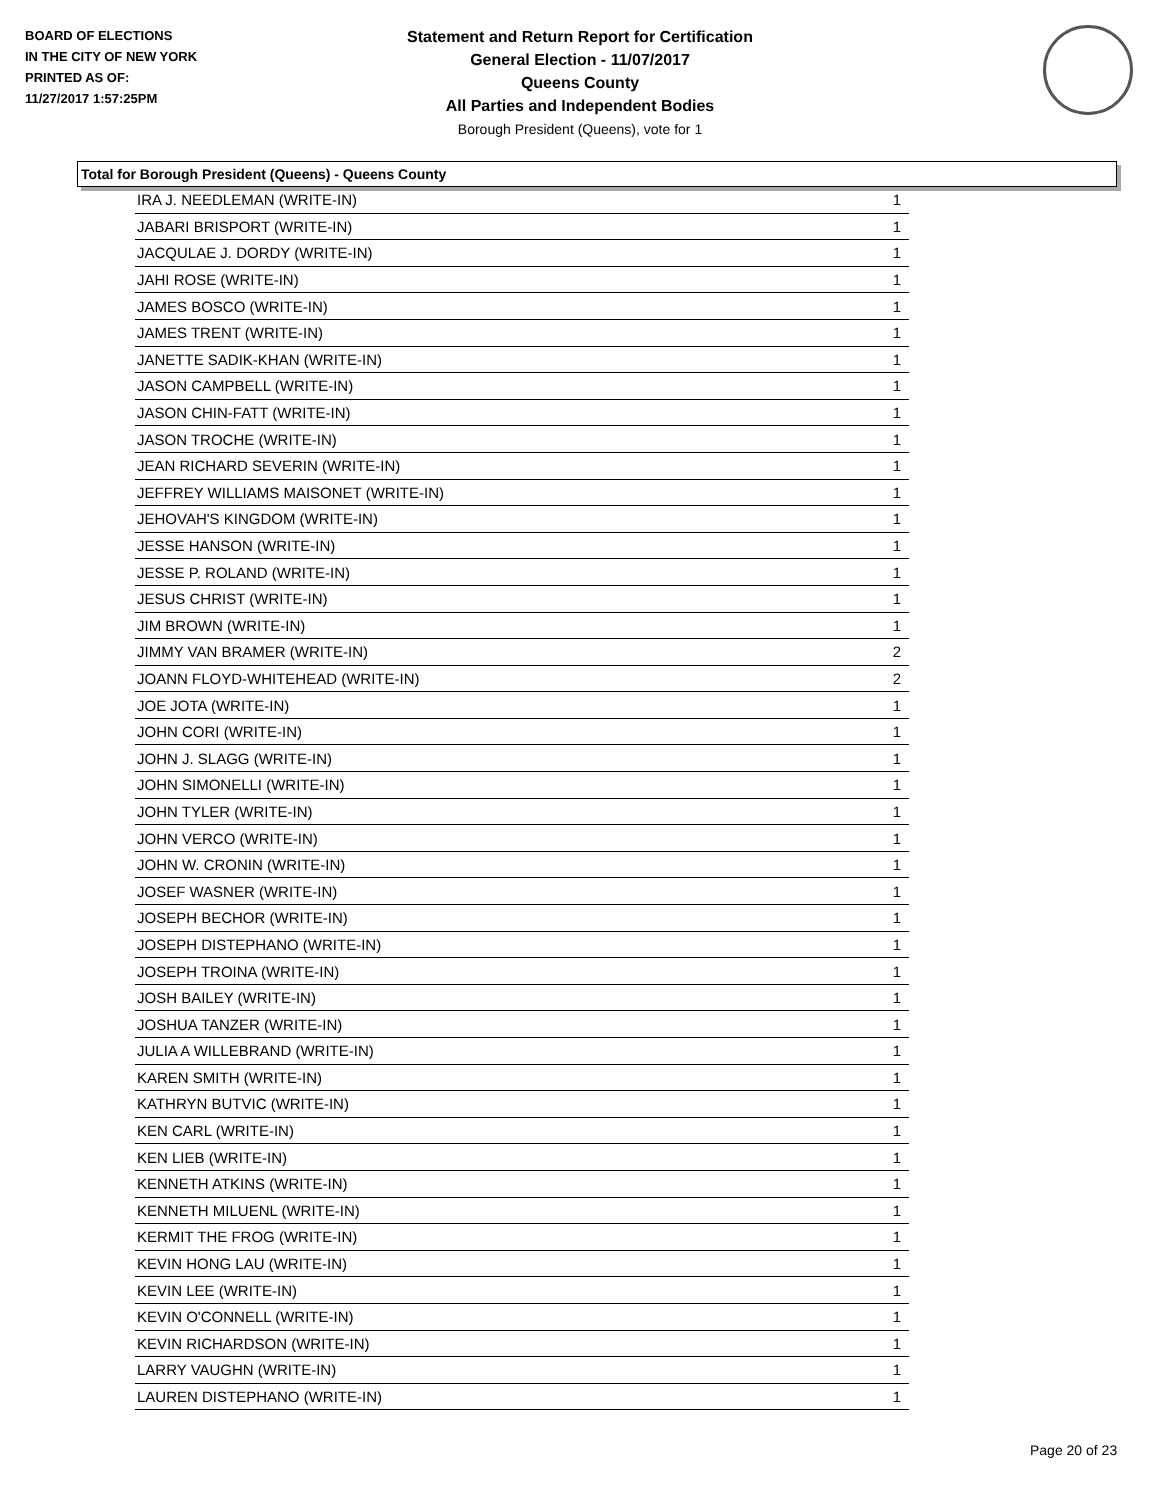BOARD OF ELECTIONS
IN THE CITY OF NEW YORK
PRINTED AS OF:
11/27/2017 1:57:25PM
Statement and Return Report for Certification
General Election - 11/07/2017
Queens County
All Parties and Independent Bodies
Borough President (Queens), vote for 1
Total for Borough President (Queens) - Queens County
| IRA J. NEEDLEMAN (WRITE-IN) | 1 |
| JABARI BRISPORT (WRITE-IN) | 1 |
| JACQULAE J. DORDY (WRITE-IN) | 1 |
| JAHI ROSE (WRITE-IN) | 1 |
| JAMES BOSCO (WRITE-IN) | 1 |
| JAMES TRENT (WRITE-IN) | 1 |
| JANETTE SADIK-KHAN (WRITE-IN) | 1 |
| JASON CAMPBELL (WRITE-IN) | 1 |
| JASON CHIN-FATT (WRITE-IN) | 1 |
| JASON TROCHE (WRITE-IN) | 1 |
| JEAN RICHARD SEVERIN (WRITE-IN) | 1 |
| JEFFREY WILLIAMS MAISONET (WRITE-IN) | 1 |
| JEHOVAH'S KINGDOM (WRITE-IN) | 1 |
| JESSE HANSON (WRITE-IN) | 1 |
| JESSE P. ROLAND (WRITE-IN) | 1 |
| JESUS CHRIST (WRITE-IN) | 1 |
| JIM BROWN (WRITE-IN) | 1 |
| JIMMY VAN BRAMER (WRITE-IN) | 2 |
| JOANN FLOYD-WHITEHEAD (WRITE-IN) | 2 |
| JOE JOTA (WRITE-IN) | 1 |
| JOHN CORI (WRITE-IN) | 1 |
| JOHN J. SLAGG (WRITE-IN) | 1 |
| JOHN SIMONELLI (WRITE-IN) | 1 |
| JOHN TYLER (WRITE-IN) | 1 |
| JOHN VERCO (WRITE-IN) | 1 |
| JOHN W. CRONIN (WRITE-IN) | 1 |
| JOSEF WASNER (WRITE-IN) | 1 |
| JOSEPH BECHOR (WRITE-IN) | 1 |
| JOSEPH DISTEPHANO (WRITE-IN) | 1 |
| JOSEPH TROINA (WRITE-IN) | 1 |
| JOSH BAILEY (WRITE-IN) | 1 |
| JOSHUA TANZER (WRITE-IN) | 1 |
| JULIA A WILLEBRAND (WRITE-IN) | 1 |
| KAREN SMITH (WRITE-IN) | 1 |
| KATHRYN BUTVIC (WRITE-IN) | 1 |
| KEN CARL (WRITE-IN) | 1 |
| KEN LIEB (WRITE-IN) | 1 |
| KENNETH ATKINS (WRITE-IN) | 1 |
| KENNETH MILUENL (WRITE-IN) | 1 |
| KERMIT THE FROG (WRITE-IN) | 1 |
| KEVIN HONG LAU (WRITE-IN) | 1 |
| KEVIN LEE (WRITE-IN) | 1 |
| KEVIN O'CONNELL (WRITE-IN) | 1 |
| KEVIN RICHARDSON (WRITE-IN) | 1 |
| LARRY VAUGHN (WRITE-IN) | 1 |
| LAUREN DISTEPHANO (WRITE-IN) | 1 |
Page 20 of 23